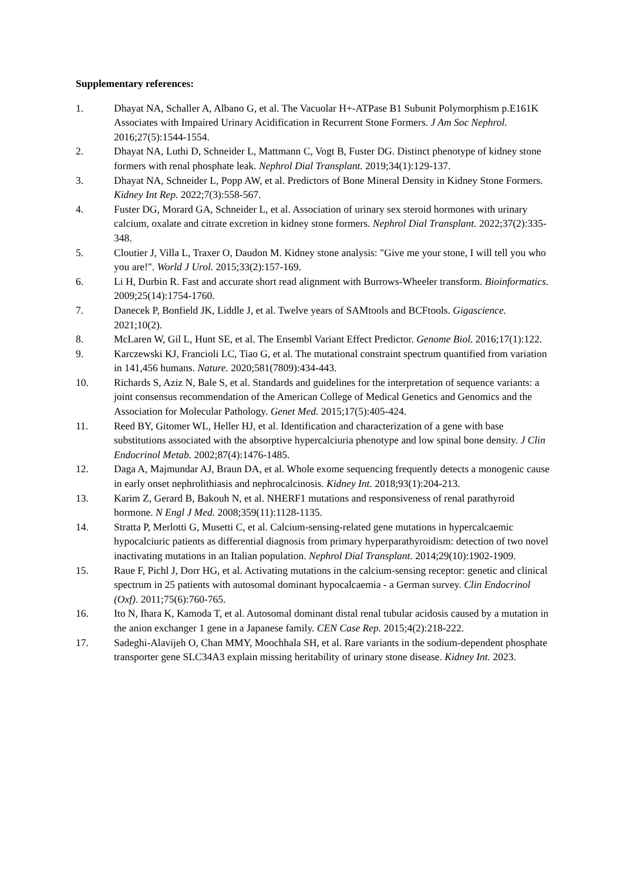Supplementary references:
1. Dhayat NA, Schaller A, Albano G, et al. The Vacuolar H+-ATPase B1 Subunit Polymorphism p.E161K Associates with Impaired Urinary Acidification in Recurrent Stone Formers. J Am Soc Nephrol. 2016;27(5):1544-1554.
2. Dhayat NA, Luthi D, Schneider L, Mattmann C, Vogt B, Fuster DG. Distinct phenotype of kidney stone formers with renal phosphate leak. Nephrol Dial Transplant. 2019;34(1):129-137.
3. Dhayat NA, Schneider L, Popp AW, et al. Predictors of Bone Mineral Density in Kidney Stone Formers. Kidney Int Rep. 2022;7(3):558-567.
4. Fuster DG, Morard GA, Schneider L, et al. Association of urinary sex steroid hormones with urinary calcium, oxalate and citrate excretion in kidney stone formers. Nephrol Dial Transplant. 2022;37(2):335-348.
5. Cloutier J, Villa L, Traxer O, Daudon M. Kidney stone analysis: "Give me your stone, I will tell you who you are!". World J Urol. 2015;33(2):157-169.
6. Li H, Durbin R. Fast and accurate short read alignment with Burrows-Wheeler transform. Bioinformatics. 2009;25(14):1754-1760.
7. Danecek P, Bonfield JK, Liddle J, et al. Twelve years of SAMtools and BCFtools. Gigascience. 2021;10(2).
8. McLaren W, Gil L, Hunt SE, et al. The Ensembl Variant Effect Predictor. Genome Biol. 2016;17(1):122.
9. Karczewski KJ, Francioli LC, Tiao G, et al. The mutational constraint spectrum quantified from variation in 141,456 humans. Nature. 2020;581(7809):434-443.
10. Richards S, Aziz N, Bale S, et al. Standards and guidelines for the interpretation of sequence variants: a joint consensus recommendation of the American College of Medical Genetics and Genomics and the Association for Molecular Pathology. Genet Med. 2015;17(5):405-424.
11. Reed BY, Gitomer WL, Heller HJ, et al. Identification and characterization of a gene with base substitutions associated with the absorptive hypercalciuria phenotype and low spinal bone density. J Clin Endocrinol Metab. 2002;87(4):1476-1485.
12. Daga A, Majmundar AJ, Braun DA, et al. Whole exome sequencing frequently detects a monogenic cause in early onset nephrolithiasis and nephrocalcinosis. Kidney Int. 2018;93(1):204-213.
13. Karim Z, Gerard B, Bakouh N, et al. NHERF1 mutations and responsiveness of renal parathyroid hormone. N Engl J Med. 2008;359(11):1128-1135.
14. Stratta P, Merlotti G, Musetti C, et al. Calcium-sensing-related gene mutations in hypercalcaemic hypocalciuric patients as differential diagnosis from primary hyperparathyroidism: detection of two novel inactivating mutations in an Italian population. Nephrol Dial Transplant. 2014;29(10):1902-1909.
15. Raue F, Pichl J, Dorr HG, et al. Activating mutations in the calcium-sensing receptor: genetic and clinical spectrum in 25 patients with autosomal dominant hypocalcaemia - a German survey. Clin Endocrinol (Oxf). 2011;75(6):760-765.
16. Ito N, Ihara K, Kamoda T, et al. Autosomal dominant distal renal tubular acidosis caused by a mutation in the anion exchanger 1 gene in a Japanese family. CEN Case Rep. 2015;4(2):218-222.
17. Sadeghi-Alavijeh O, Chan MMY, Moochhala SH, et al. Rare variants in the sodium-dependent phosphate transporter gene SLC34A3 explain missing heritability of urinary stone disease. Kidney Int. 2023.